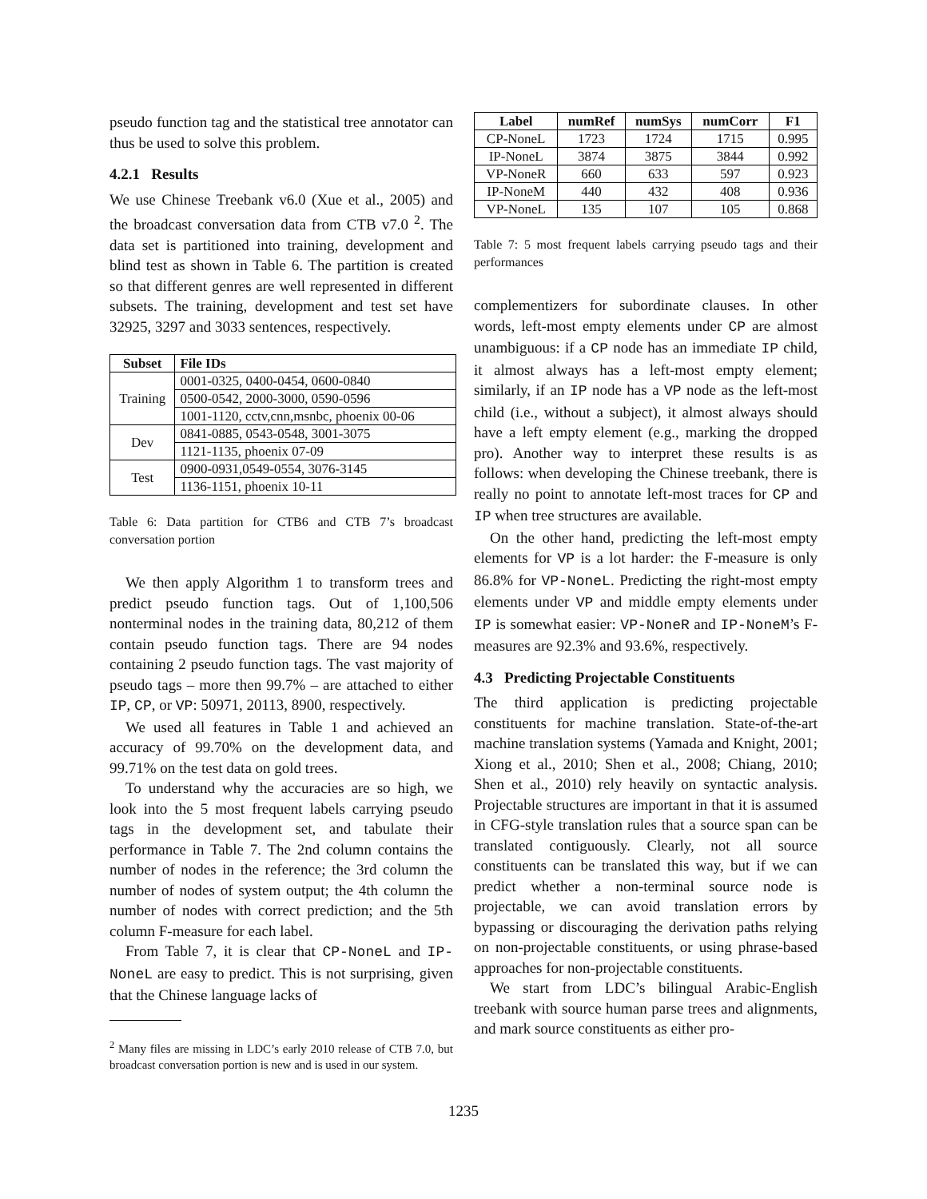pseudo function tag and the statistical tree annotator can thus be used to solve this problem.
4.2.1 Results
We use Chinese Treebank v6.0 (Xue et al., 2005) and the broadcast conversation data from CTB v7.0 <sup>2</sup>. The data set is partitioned into training, development and blind test as shown in Table 6. The partition is created so that different genres are well represented in different subsets. The training, development and test set have 32925, 3297 and 3033 sentences, respectively.
| Subset | File IDs |
| --- | --- |
| Training | 0001-0325, 0400-0454, 0600-0840 |
| | 0500-0542, 2000-3000, 0590-0596 |
| | 1001-1120, cctv,cnn,msnbc, phoenix 00-06 |
| Dev | 0841-0885, 0543-0548, 3001-3075 |
| | 1121-1135, phoenix 07-09 |
| Test | 0900-0931,0549-0554, 3076-3145 |
| | 1136-1151, phoenix 10-11 |
Table 6: Data partition for CTB6 and CTB 7’s broadcast conversation portion
We then apply Algorithm 1 to transform trees and predict pseudo function tags. Out of 1,100,506 nonterminal nodes in the training data, 80,212 of them contain pseudo function tags. There are 94 nodes containing 2 pseudo function tags. The vast majority of pseudo tags – more then 99.7% – are attached to either IP, CP, or VP: 50971, 20113, 8900, respectively.
We used all features in Table 1 and achieved an accuracy of 99.70% on the development data, and 99.71% on the test data on gold trees.
To understand why the accuracies are so high, we look into the 5 most frequent labels carrying pseudo tags in the development set, and tabulate their performance in Table 7. The 2nd column contains the number of nodes in the reference; the 3rd column the number of nodes of system output; the 4th column the number of nodes with correct prediction; and the 5th column F-measure for each label.
From Table 7, it is clear that CP-NoneL and IP-NoneL are easy to predict. This is not surprising, given that the Chinese language lacks of
<sup>2</sup> Many files are missing in LDC’s early 2010 release of CTB 7.0, but broadcast conversation portion is new and is used in our system.
| Label | numRef | numSys | numCorr | F1 |
| --- | --- | --- | --- | --- |
| CP-NoneL | 1723 | 1724 | 1715 | 0.995 |
| IP-NoneL | 3874 | 3875 | 3844 | 0.992 |
| VP-NoneR | 660 | 633 | 597 | 0.923 |
| IP-NoneM | 440 | 432 | 408 | 0.936 |
| VP-NoneL | 135 | 107 | 105 | 0.868 |
Table 7: 5 most frequent labels carrying pseudo tags and their performances
complementizers for subordinate clauses. In other words, left-most empty elements under CP are almost unambiguous: if a CP node has an immediate IP child, it almost always has a left-most empty element; similarly, if an IP node has a VP node as the left-most child (i.e., without a subject), it almost always should have a left empty element (e.g., marking the dropped pro). Another way to interpret these results is as follows: when developing the Chinese treebank, there is really no point to annotate left-most traces for CP and IP when tree structures are available.
On the other hand, predicting the left-most empty elements for VP is a lot harder: the F-measure is only 86.8% for VP-NoneL. Predicting the right-most empty elements under VP and middle empty elements under IP is somewhat easier: VP-NoneR and IP-NoneM’s F-measures are 92.3% and 93.6%, respectively.
4.3 Predicting Projectable Constituents
The third application is predicting projectable constituents for machine translation. State-of-the-art machine translation systems (Yamada and Knight, 2001; Xiong et al., 2010; Shen et al., 2008; Chiang, 2010; Shen et al., 2010) rely heavily on syntactic analysis. Projectable structures are important in that it is assumed in CFG-style translation rules that a source span can be translated contiguously. Clearly, not all source constituents can be translated this way, but if we can predict whether a non-terminal source node is projectable, we can avoid translation errors by bypassing or discouraging the derivation paths relying on non-projectable constituents, or using phrase-based approaches for non-projectable constituents.
We start from LDC’s bilingual Arabic-English treebank with source human parse trees and alignments, and mark source constituents as either pro-
1235